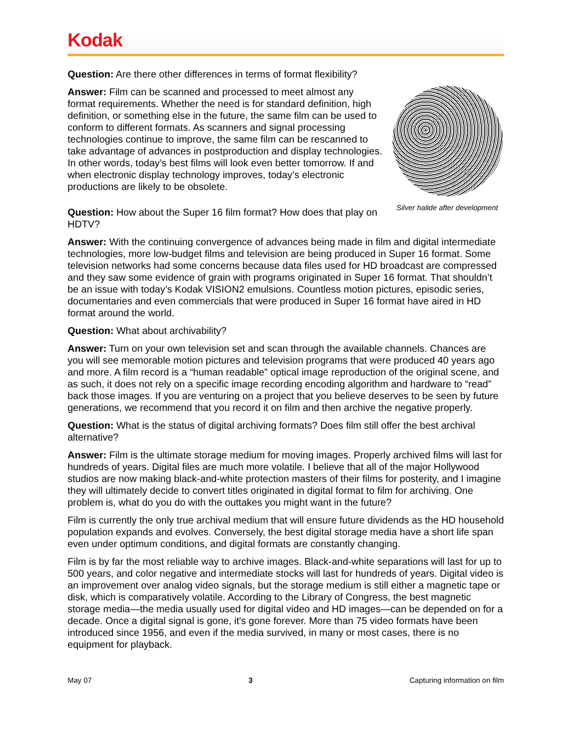Kodak
Question: Are there other differences in terms of format flexibility?
Silver halide after development
Answer: Film can be scanned and processed to meet almost any format requirements. Whether the need is for standard definition, high definition, or something else in the future, the same film can be used to conform to different formats. As scanners and signal processing technologies continue to improve, the same film can be rescanned to take advantage of advances in postproduction and display technologies. In other words, today’s best films will look even better tomorrow. If and when electronic display technology improves, today’s electronic productions are likely to be obsolete.
Question: How about the Super 16 film format? How does that play on HDTV?
Answer: With the continuing convergence of advances being made in film and digital intermediate technologies, more low-budget films and television are being produced in Super 16 format. Some television networks had some concerns because data files used for HD broadcast are compressed and they saw some evidence of grain with programs originated in Super 16 format. That shouldn’t be an issue with today’s Kodak VISION2 emulsions. Countless motion pictures, episodic series, documentaries and even commercials that were produced in Super 16 format have aired in HD format around the world.
Question: What about archivability?
Answer: Turn on your own television set and scan through the available channels. Chances are you will see memorable motion pictures and television programs that were produced 40 years ago and more. A film record is a “human readable” optical image reproduction of the original scene, and as such, it does not rely on a specific image recording encoding algorithm and hardware to “read” back those images. If you are venturing on a project that you believe deserves to be seen by future generations, we recommend that you record it on film and then archive the negative properly.
Question: What is the status of digital archiving formats? Does film still offer the best archival alternative?
Answer: Film is the ultimate storage medium for moving images. Properly archived films will last for hundreds of years. Digital files are much more volatile. I believe that all of the major Hollywood studios are now making black-and-white protection masters of their films for posterity, and I imagine they will ultimately decide to convert titles originated in digital format to film for archiving. One problem is, what do you do with the outtakes you might want in the future?
Film is currently the only true archival medium that will ensure future dividends as the HD household population expands and evolves. Conversely, the best digital storage media have a short life span even under optimum conditions, and digital formats are constantly changing.
Film is by far the most reliable way to archive images. Black-and-white separations will last for up to 500 years, and color negative and intermediate stocks will last for hundreds of years. Digital video is an improvement over analog video signals, but the storage medium is still either a magnetic tape or disk, which is comparatively volatile. According to the Library of Congress, the best magnetic storage media—the media usually used for digital video and HD images—can be depended on for a decade. Once a digital signal is gone, it's gone forever. More than 75 video formats have been introduced since 1956, and even if the media survived, in many or most cases, there is no equipment for playback.
May 07 3 Capturing information on film